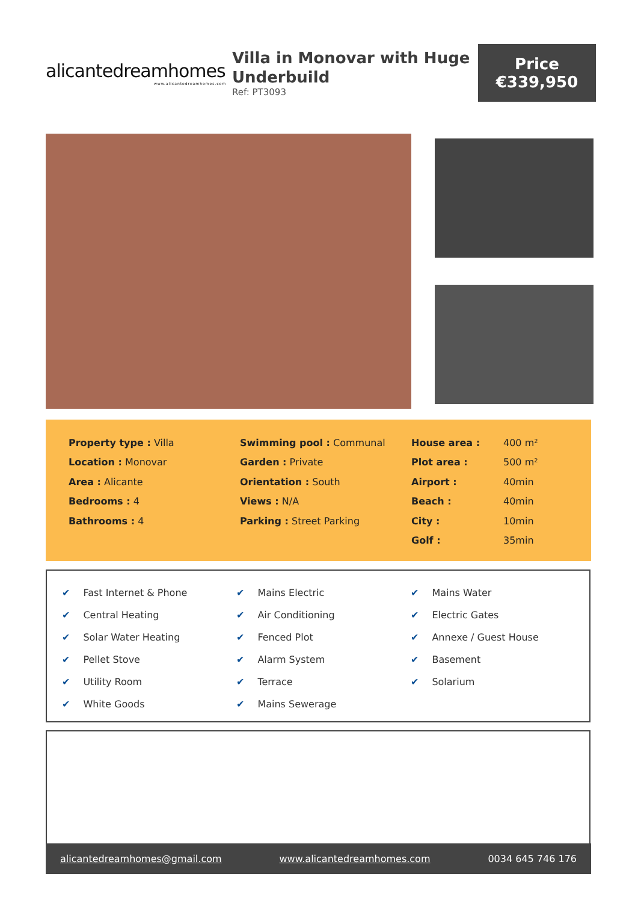alicantedreamhomes
www.alicantedreamhomes.com
Villa in Monovar with Huge Underbuild
Ref: PT3093
Price
€339,950
| Property type : Villa | Swimming pool : Communal | House area : | 400 m² |
| Location : Monovar | Garden : Private | Plot area : | 500 m² |
| Area : Alicante | Orientation : South | Airport : | 40min |
| Bedrooms : 4 | Views : N/A | Beach : | 40min |
| Bathrooms : 4 | Parking : Street Parking | City : | 10min |
| | | Golf : | 35min |
| ✔ Fast Internet & Phone | ✔ Mains Electric | ✔ Mains Water |
| ✔ Central Heating | ✔ Air Conditioning | ✔ Electric Gates |
| ✔ Solar Water Heating | ✔ Fenced Plot | ✔ Annexe / Guest House |
| ✔ Pellet Stove | ✔ Alarm System | ✔ Basement |
| ✔ Utility Room | ✔ Terrace | ✔ Solarium |
| ✔ White Goods | ✔ Mains Sewerage | |
alicantedreamhomes@gmail.com www.alicantedreamhomes.com 0034 645 746 176